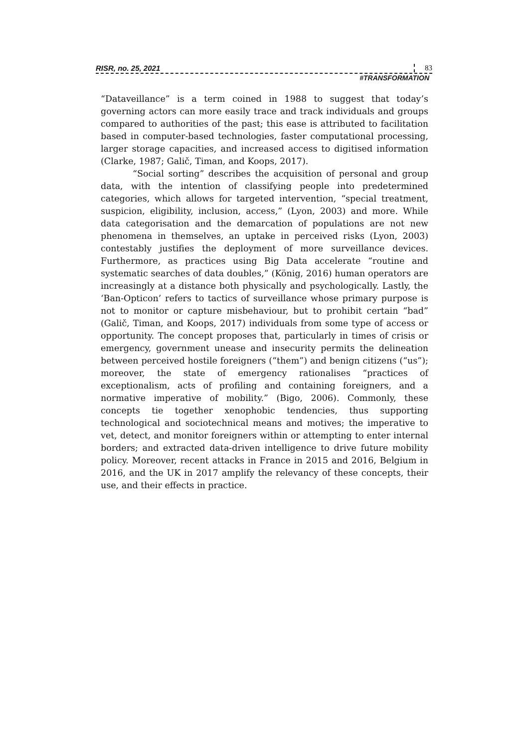RISR, no. 25, 2021 83
#TRANSFORMATION
“Dataveillance” is a term coined in 1988 to suggest that today’s governing actors can more easily trace and track individuals and groups compared to authorities of the past; this ease is attributed to facilitation based in computer-based technologies, faster computational processing, larger storage capacities, and increased access to digitised information (Clarke, 1987; Galič, Timan, and Koops, 2017).
“Social sorting” describes the acquisition of personal and group data, with the intention of classifying people into predetermined categories, which allows for targeted intervention, “special treatment, suspicion, eligibility, inclusion, access,” (Lyon, 2003) and more. While data categorisation and the demarcation of populations are not new phenomena in themselves, an uptake in perceived risks (Lyon, 2003) contestably justifies the deployment of more surveillance devices. Furthermore, as practices using Big Data accelerate “routine and systematic searches of data doubles,” (König, 2016) human operators are increasingly at a distance both physically and psychologically. Lastly, the ‘Ban-Opticon’ refers to tactics of surveillance whose primary purpose is not to monitor or capture misbehaviour, but to prohibit certain “bad” (Galič, Timan, and Koops, 2017) individuals from some type of access or opportunity. The concept proposes that, particularly in times of crisis or emergency, government unease and insecurity permits the delineation between perceived hostile foreigners (“them”) and benign citizens (“us”); moreover, the state of emergency rationalises “practices of exceptionalism, acts of profiling and containing foreigners, and a normative imperative of mobility.” (Bigo, 2006). Commonly, these concepts tie together xenophobic tendencies, thus supporting technological and sociotechnical means and motives; the imperative to vet, detect, and monitor foreigners within or attempting to enter internal borders; and extracted data-driven intelligence to drive future mobility policy. Moreover, recent attacks in France in 2015 and 2016, Belgium in 2016, and the UK in 2017 amplify the relevancy of these concepts, their use, and their effects in practice.